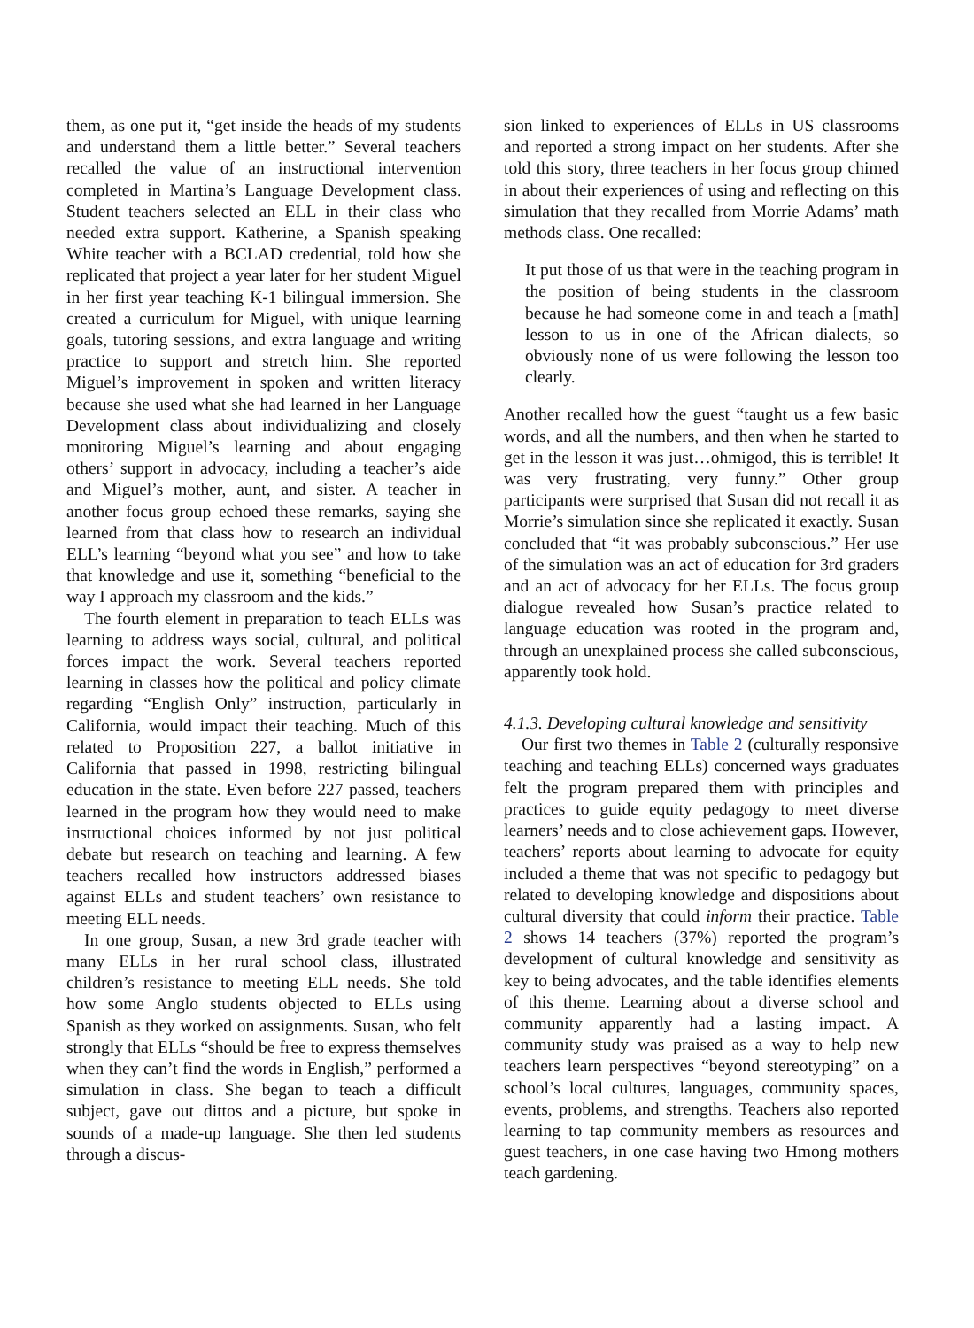them, as one put it, “get inside the heads of my students and understand them a little better.” Several teachers recalled the value of an instructional intervention completed in Martina’s Language Development class. Student teachers selected an ELL in their class who needed extra support. Katherine, a Spanish speaking White teacher with a BCLAD credential, told how she replicated that project a year later for her student Miguel in her first year teaching K-1 bilingual immersion. She created a curriculum for Miguel, with unique learning goals, tutoring sessions, and extra language and writing practice to support and stretch him. She reported Miguel’s improvement in spoken and written literacy because she used what she had learned in her Language Development class about individualizing and closely monitoring Miguel’s learning and about engaging others’ support in advocacy, including a teacher’s aide and Miguel’s mother, aunt, and sister. A teacher in another focus group echoed these remarks, saying she learned from that class how to research an individual ELL’s learning “beyond what you see” and how to take that knowledge and use it, something “beneficial to the way I approach my classroom and the kids.”
The fourth element in preparation to teach ELLs was learning to address ways social, cultural, and political forces impact the work. Several teachers reported learning in classes how the political and policy climate regarding “English Only” instruction, particularly in California, would impact their teaching. Much of this related to Proposition 227, a ballot initiative in California that passed in 1998, restricting bilingual education in the state. Even before 227 passed, teachers learned in the program how they would need to make instructional choices informed by not just political debate but research on teaching and learning. A few teachers recalled how instructors addressed biases against ELLs and student teachers’ own resistance to meeting ELL needs.
In one group, Susan, a new 3rd grade teacher with many ELLs in her rural school class, illustrated children’s resistance to meeting ELL needs. She told how some Anglo students objected to ELLs using Spanish as they worked on assignments. Susan, who felt strongly that ELLs “should be free to express themselves when they can’t find the words in English,” performed a simulation in class. She began to teach a difficult subject, gave out dittos and a picture, but spoke in sounds of a made-up language. She then led students through a discus-
sion linked to experiences of ELLs in US classrooms and reported a strong impact on her students. After she told this story, three teachers in her focus group chimed in about their experiences of using and reflecting on this simulation that they recalled from Morrie Adams’ math methods class. One recalled:
It put those of us that were in the teaching program in the position of being students in the classroom because he had someone come in and teach a [math] lesson to us in one of the African dialects, so obviously none of us were following the lesson too clearly.
Another recalled how the guest “taught us a few basic words, and all the numbers, and then when he started to get in the lesson it was just…ohmigod, this is terrible! It was very frustrating, very funny.” Other group participants were surprised that Susan did not recall it as Morrie’s simulation since she replicated it exactly. Susan concluded that “it was probably subconscious.” Her use of the simulation was an act of education for 3rd graders and an act of advocacy for her ELLs. The focus group dialogue revealed how Susan’s practice related to language education was rooted in the program and, through an unexplained process she called subconscious, apparently took hold.
4.1.3. Developing cultural knowledge and sensitivity
Our first two themes in Table 2 (culturally responsive teaching and teaching ELLs) concerned ways graduates felt the program prepared them with principles and practices to guide equity pedagogy to meet diverse learners’ needs and to close achievement gaps. However, teachers’ reports about learning to advocate for equity included a theme that was not specific to pedagogy but related to developing knowledge and dispositions about cultural diversity that could inform their practice. Table 2 shows 14 teachers (37%) reported the program’s development of cultural knowledge and sensitivity as key to being advocates, and the table identifies elements of this theme. Learning about a diverse school and community apparently had a lasting impact. A community study was praised as a way to help new teachers learn perspectives “beyond stereotyping” on a school’s local cultures, languages, community spaces, events, problems, and strengths. Teachers also reported learning to tap community members as resources and guest teachers, in one case having two Hmong mothers teach gardening.